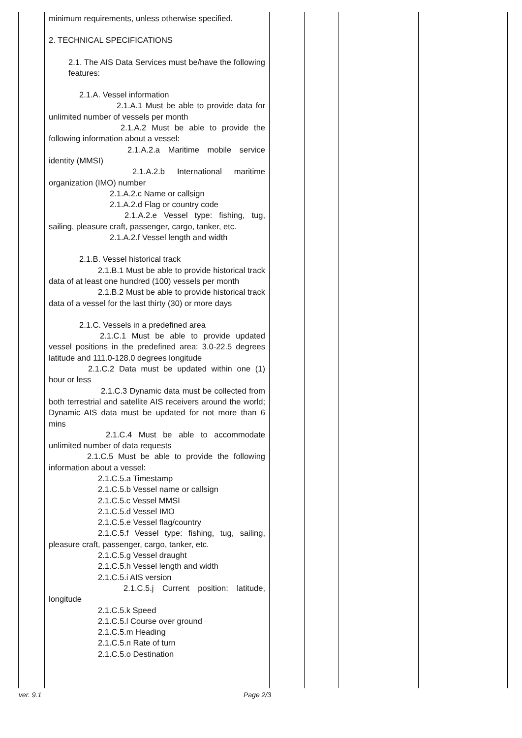| | minimum requirements, unless otherwise specified. 2. TECHNICAL SPECIFICATIONS 2.1. The AIS Data Services must be/have the following features: 2.1.A. Vessel information 2.1.A.1 Must be able to provide data for unlimited number of vessels per month 2.1.A.2 Must be able to provide the following information about a vessel: 2.1.A.2.a Maritime mobile service identity (MMSI) 2.1.A.2.b International maritime organization (IMO) number 2.1.A.2.c Name or callsign 2.1.A.2.d Flag or country code 2.1.A.2.e Vessel type: fishing, tug, sailing, pleasure craft, passenger, cargo, tanker, etc. 2.1.A.2.f Vessel length and width 2.1.B. Vessel historical track 2.1.B.1 Must be able to provide historical track data of at least one hundred (100) vessels per month 2.1.B.2 Must be able to provide historical track data of a vessel for the last thirty (30) or more days 2.1.C. Vessels in a predefined area 2.1.C.1 Must be able to provide updated vessel positions in the predefined area: 3.0-22.5 degrees latitude and 111.0-128.0 degrees longitude 2.1.C.2 Data must be updated within one (1) hour or less 2.1.C.3 Dynamic data must be collected from both terrestrial and satellite AIS receivers around the world; Dynamic AIS data must be updated for not more than 6 mins 2.1.C.4 Must be able to accommodate unlimited number of data requests 2.1.C.5 Must be able to provide the following information about a vessel: 2.1.C.5.a Timestamp 2.1.C.5.b Vessel name or callsign 2.1.C.5.c Vessel MMSI 2.1.C.5.d Vessel IMO 2.1.C.5.e Vessel flag/country 2.1.C.5.f Vessel type: fishing, tug, sailing, pleasure craft, passenger, cargo, tanker, etc. 2.1.C.5.g Vessel draught 2.1.C.5.h Vessel length and width 2.1.C.5.i AIS version 2.1.C.5.j Current position: latitude, longitude 2.1.C.5.k Speed 2.1.C.5.l Course over ground 2.1.C.5.m Heading 2.1.C.5.n Rate of turn 2.1.C.5.o Destination | | | | |
ver. 9.1 Page 2/3